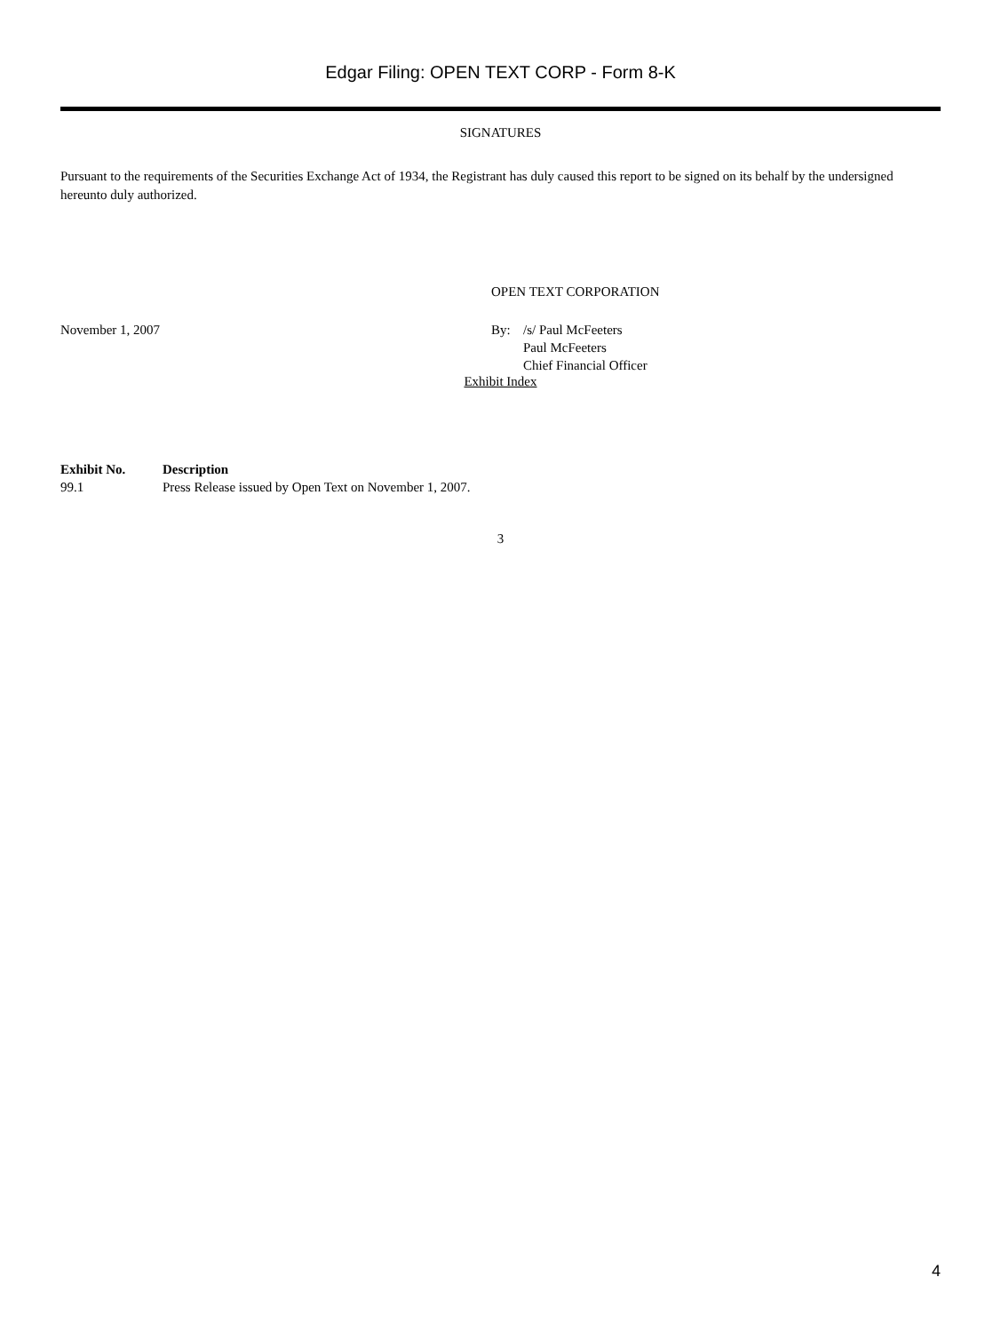Edgar Filing: OPEN TEXT CORP - Form 8-K
SIGNATURES
Pursuant to the requirements of the Securities Exchange Act of 1934, the Registrant has duly caused this report to be signed on its behalf by the undersigned hereunto duly authorized.
OPEN TEXT CORPORATION
| November 1, 2007 | By: | /s/ Paul McFeeters Paul McFeeters Chief Financial Officer |
Exhibit Index
| Exhibit No. | Description |
| --- | --- |
| 99.1 | Press Release issued by Open Text on November 1, 2007. |
3
4